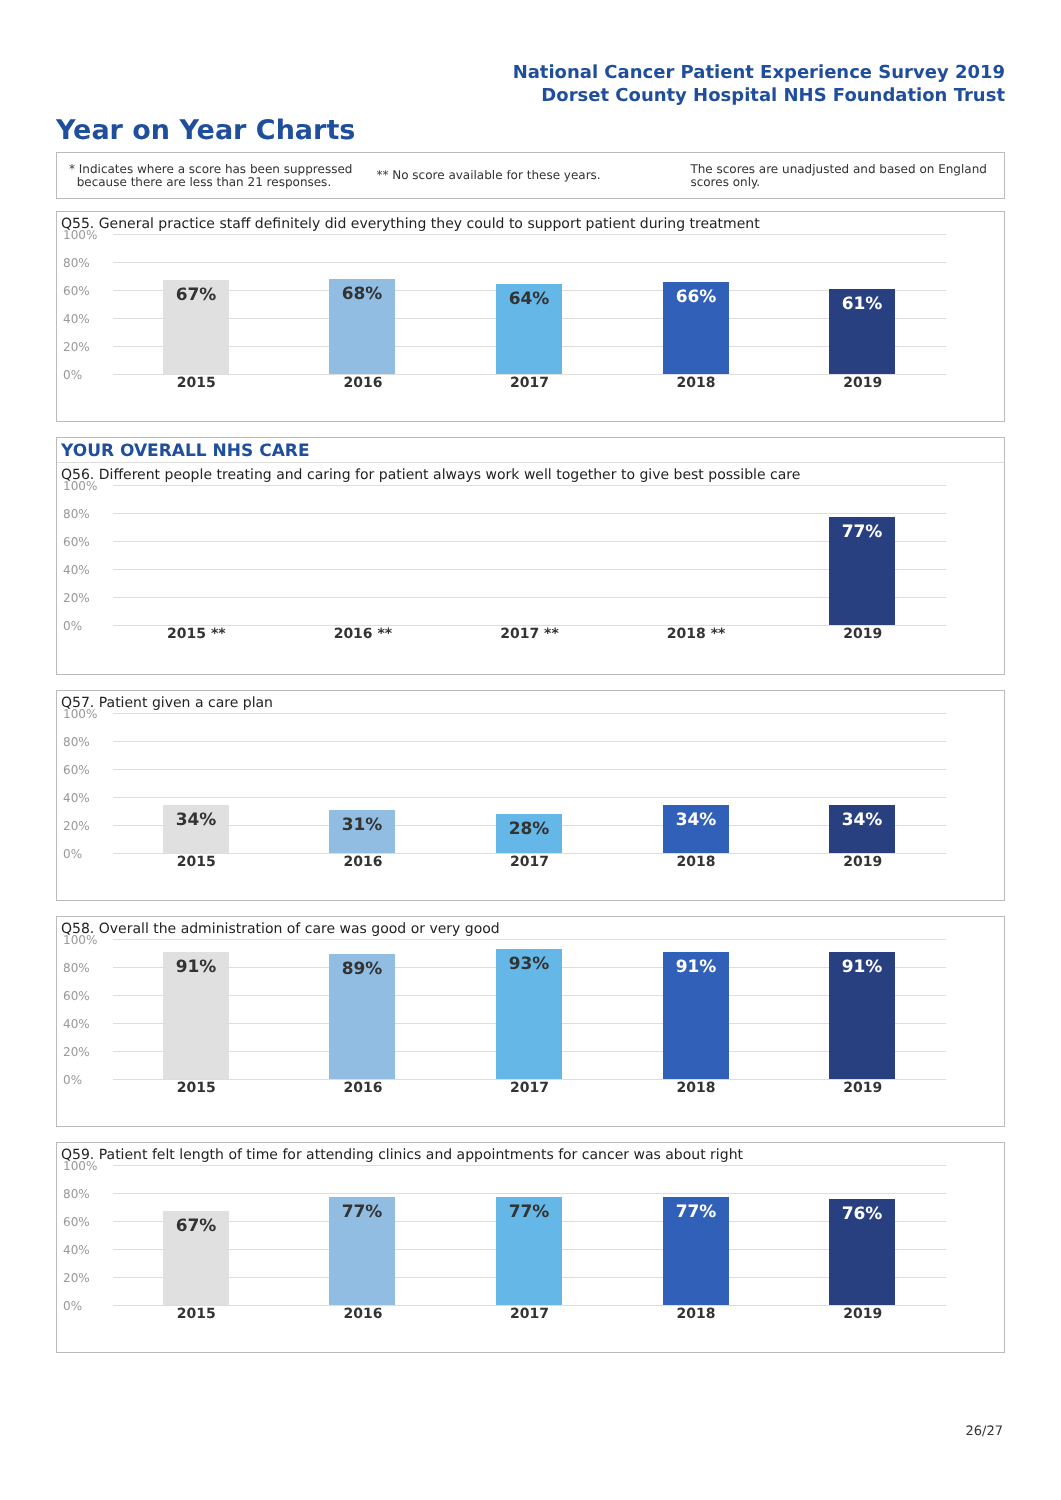National Cancer Patient Experience Survey 2019
Dorset County Hospital NHS Foundation Trust
Year on Year Charts
* Indicates where a score has been suppressed
because there are less than 21 responses.
** No score available for these years.
The scores are unadjusted and based on England
scores only.
Q55. General practice staff definitely did everything they could to support patient during treatment
100%
80%
60%
40%
20%
0%
67% 68% 64% 66% 61%
2015 2016 2017 2018 2019
YOUR OVERALL NHS CARE
Q56. Different people treating and caring for patient always work well together to give best possible care
100%
80%
60%
40%
20%
0%
77%
2015 ** 2016 ** 2017 ** 2018 ** 2019
Q57. Patient given a care plan
100%
80%
60%
40%
20%
0%
34% 31% 28% 34% 34%
2015 2016 2017 2018 2019
Q58. Overall the administration of care was good or very good
100%
80%
60%
40%
20%
0%
91% 89% 93% 91% 91%
2015 2016 2017 2018 2019
Q59. Patient felt length of time for attending clinics and appointments for cancer was about right
100%
80%
60%
40%
20%
0%
67% 77% 77% 77% 76%
2015 2016 2017 2018 2019
26/27